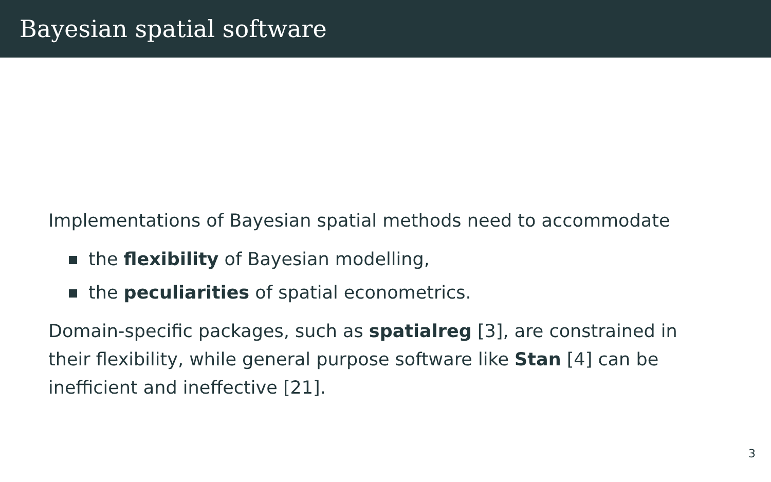Bayesian spatial software
Implementations of Bayesian spatial methods need to accommodate
the flexibility of Bayesian modelling,
the peculiarities of spatial econometrics.
Domain-specific packages, such as spatialreg [3], are constrained in their flexibility, while general purpose software like Stan [4] can be inefficient and ineffective [21].
3